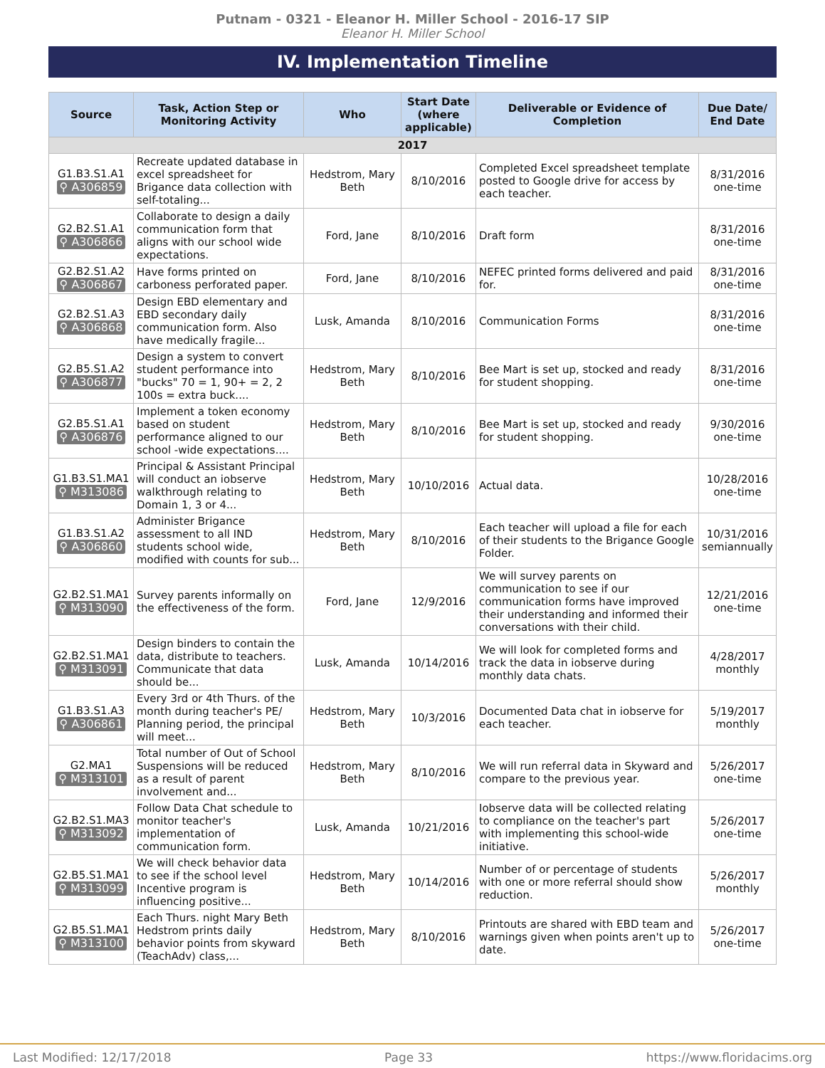Putnam - 0321 - Eleanor H. Miller School - 2016-17 SIP
Eleanor H. Miller School
IV. Implementation Timeline
| Source | Task, Action Step or Monitoring Activity | Who | Start Date (where applicable) | Deliverable or Evidence of Completion | Due Date/ End Date |
| --- | --- | --- | --- | --- | --- |
| 2017 | | | | | |
| G1.B3.S1.A1 ⚲ A306859 | Recreate updated database in excel spreadsheet for Brigance data collection with self-totaling... | Hedstrom, Mary Beth | 8/10/2016 | Completed Excel spreadsheet template posted to Google drive for access by each teacher. | 8/31/2016 one-time |
| G2.B2.S1.A1 ⚲ A306866 | Collaborate to design a daily communication form that aligns with our school wide expectations. | Ford, Jane | 8/10/2016 | Draft form | 8/31/2016 one-time |
| G2.B2.S1.A2 ⚲ A306867 | Have forms printed on carboness perforated paper. | Ford, Jane | 8/10/2016 | NEFEC printed forms delivered and paid for. | 8/31/2016 one-time |
| G2.B2.S1.A3 ⚲ A306868 | Design EBD elementary and EBD secondary daily communication form. Also have medically fragile... | Lusk, Amanda | 8/10/2016 | Communication Forms | 8/31/2016 one-time |
| G2.B5.S1.A2 ⚲ A306877 | Design a system to convert student performance into "bucks" 70 = 1, 90+ = 2, 2 100s = extra buck.... | Hedstrom, Mary Beth | 8/10/2016 | Bee Mart is set up, stocked and ready for student shopping. | 8/31/2016 one-time |
| G2.B5.S1.A1 ⚲ A306876 | Implement a token economy based on student performance aligned to our school -wide expectations.... | Hedstrom, Mary Beth | 8/10/2016 | Bee Mart is set up, stocked and ready for student shopping. | 9/30/2016 one-time |
| G1.B3.S1.MA1 ⚲ M313086 | Principal & Assistant Principal will conduct an iobserve walkthrough relating to Domain 1, 3 or 4... | Hedstrom, Mary Beth | 10/10/2016 | Actual data. | 10/28/2016 one-time |
| G1.B3.S1.A2 ⚲ A306860 | Administer Brigance assessment to all IND students school wide, modified with counts for sub... | Hedstrom, Mary Beth | 8/10/2016 | Each teacher will upload a file for each of their students to the Brigance Google Folder. | 10/31/2016 semiannually |
| G2.B2.S1.MA1 ⚲ M313090 | Survey parents informally on the effectiveness of the form. | Ford, Jane | 12/9/2016 | We will survey parents on communication to see if our communication forms have improved their understanding and informed their conversations with their child. | 12/21/2016 one-time |
| G2.B2.S1.MA1 ⚲ M313091 | Design binders to contain the data, distribute to teachers. Communicate that data should be... | Lusk, Amanda | 10/14/2016 | We will look for completed forms and track the data in iobserve during monthly data chats. | 4/28/2017 monthly |
| G1.B3.S1.A3 ⚲ A306861 | Every 3rd or 4th Thurs. of the month during teacher's PE/ Planning period, the principal will meet... | Hedstrom, Mary Beth | 10/3/2016 | Documented Data chat in iobserve for each teacher. | 5/19/2017 monthly |
| G2.MA1 ⚲ M313101 | Total number of Out of School Suspensions will be reduced as a result of parent involvement and... | Hedstrom, Mary Beth | 8/10/2016 | We will run referral data in Skyward and compare to the previous year. | 5/26/2017 one-time |
| G2.B2.S1.MA3 ⚲ M313092 | Follow Data Chat schedule to monitor teacher's implementation of communication form. | Lusk, Amanda | 10/21/2016 | Iobserve data will be collected relating to compliance on the teacher's part with implementing this school-wide initiative. | 5/26/2017 one-time |
| G2.B5.S1.MA1 ⚲ M313099 | We will check behavior data to see if the school level Incentive program is influencing positive... | Hedstrom, Mary Beth | 10/14/2016 | Number of or percentage of students with one or more referral should show reduction. | 5/26/2017 monthly |
| G2.B5.S1.MA1 ⚲ M313100 | Each Thurs. night Mary Beth Hedstrom prints daily behavior points from skyward (TeachAdv) class,... | Hedstrom, Mary Beth | 8/10/2016 | Printouts are shared with EBD team and warnings given when points aren't up to date. | 5/26/2017 one-time |
Last Modified: 12/17/2018 Page 33 https://www.floridacims.org